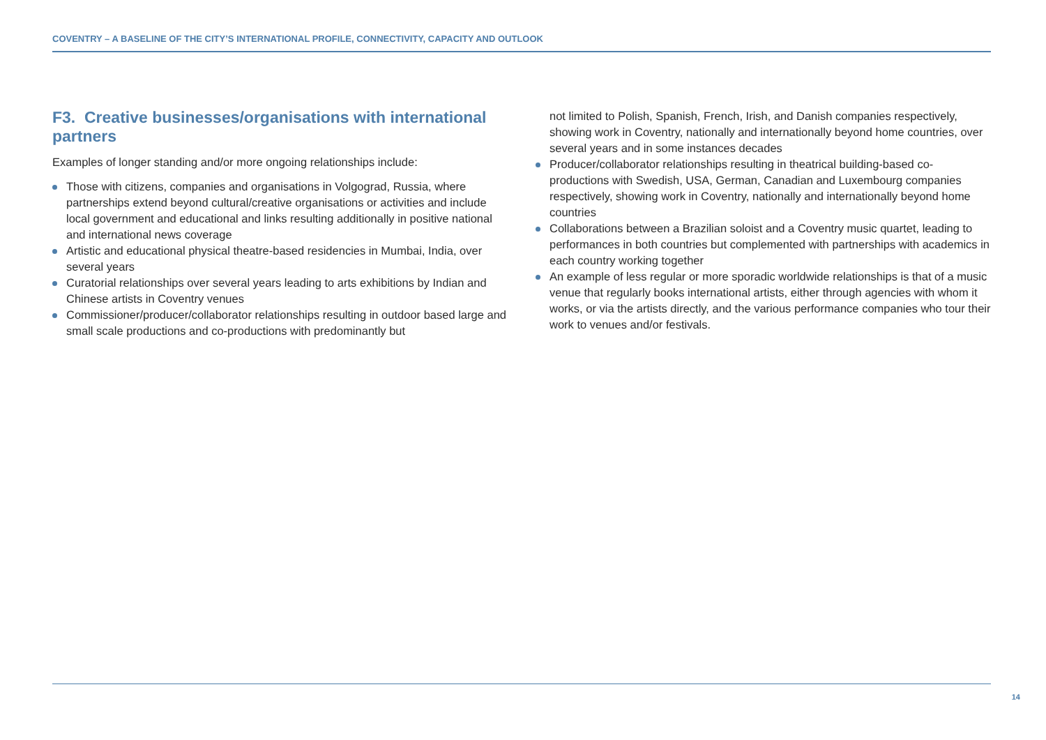COVENTRY – A BASELINE OF THE CITY’S INTERNATIONAL PROFILE, CONNECTIVITY, CAPACITY AND OUTLOOK
F3. Creative businesses/organisations with international partners
Examples of longer standing and/or more ongoing relationships include:
Those with citizens, companies and organisations in Volgograd, Russia, where partnerships extend beyond cultural/creative organisations or activities and include local government and educational and links resulting additionally in positive national and international news coverage
Artistic and educational physical theatre-based residencies in Mumbai, India, over several years
Curatorial relationships over several years leading to arts exhibitions by Indian and Chinese artists in Coventry venues
Commissioner/producer/collaborator relationships resulting in outdoor based large and small scale productions and co-productions with predominantly but
not limited to Polish, Spanish, French, Irish, and Danish companies respectively, showing work in Coventry, nationally and internationally beyond home countries, over several years and in some instances decades
Producer/collaborator relationships resulting in theatrical building-based co-productions with Swedish, USA, German, Canadian and Luxembourg companies respectively, showing work in Coventry, nationally and internationally beyond home countries
Collaborations between a Brazilian soloist and a Coventry music quartet, leading to performances in both countries but complemented with partnerships with academics in each country working together
An example of less regular or more sporadic worldwide relationships is that of a music venue that regularly books international artists, either through agencies with whom it works, or via the artists directly, and the various performance companies who tour their work to venues and/or festivals.
14